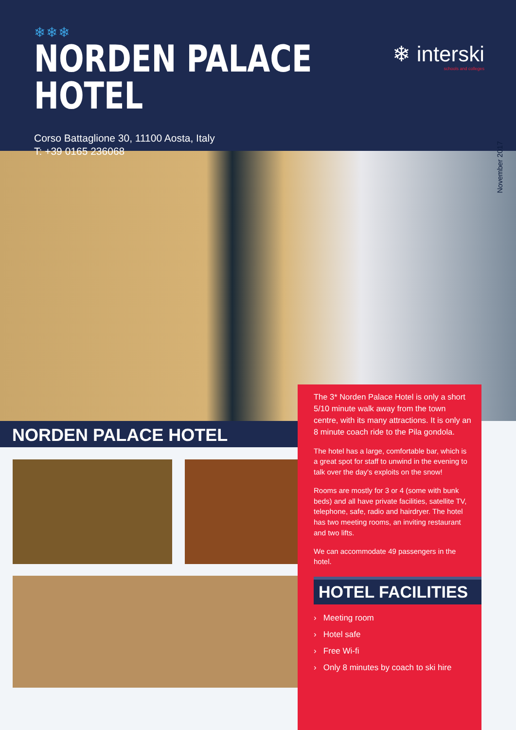❄❄❄
NORDEN PALACE HOTEL
❄ interski
schools and colleges
Corso Battaglione 30, 11100 Aosta, Italy
T: +39 0165 236068
November 2017
NORDEN PALACE HOTEL
The 3* Norden Palace Hotel is only a short 5/10 minute walk away from the town centre, with its many attractions. It is only an 8 minute coach ride to the Pila gondola.
The hotel has a large, comfortable bar, which is a great spot for staff to unwind in the evening to talk over the day's exploits on the snow!
Rooms are mostly for 3 or 4 (some with bunk beds) and all have private facilities, satellite TV, telephone, safe, radio and hairdryer. The hotel has two meeting rooms, an inviting restaurant and two lifts.
We can accommodate 49 passengers in the hotel.
HOTEL FACILITIES
› Meeting room
› Hotel safe
› Free Wi-fi
› Only 8 minutes by coach to ski hire